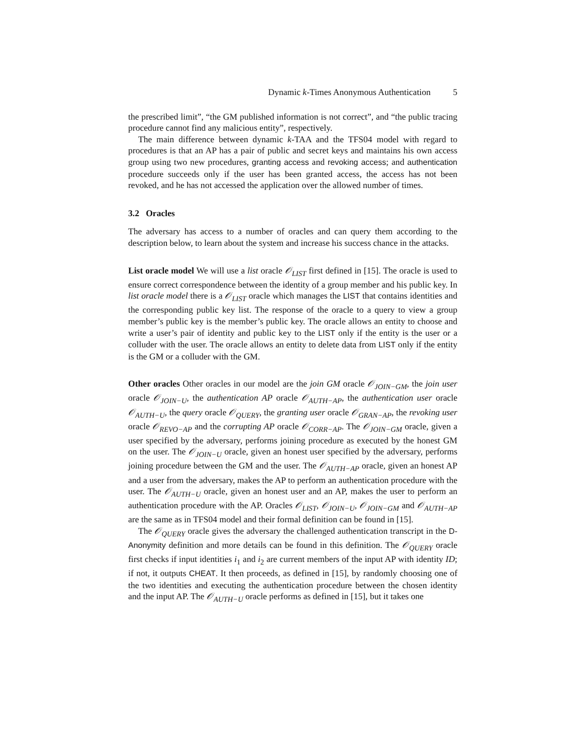Dynamic k-Times Anonymous Authentication 5
the prescribed limit”, “the GM published information is not correct”, and “the public tracing procedure cannot find any malicious entity”, respectively.
The main difference between dynamic k-TAA and the TFS04 model with regard to procedures is that an AP has a pair of public and secret keys and maintains his own access group using two new procedures, granting access and revoking access; and authentication procedure succeeds only if the user has been granted access, the access has not been revoked, and he has not accessed the application over the allowed number of times.
3.2 Oracles
The adversary has access to a number of oracles and can query them according to the description below, to learn about the system and increase his success chance in the attacks.
List oracle model We will use a list oracle 𝒪<sub>LIST</sub> first defined in [15]. The oracle is used to ensure correct correspondence between the identity of a group member and his public key. In list oracle model there is a 𝒪<sub>LIST</sub> oracle which manages the LIST that contains identities and the corresponding public key list. The response of the oracle to a query to view a group member’s public key is the member’s public key. The oracle allows an entity to choose and write a user’s pair of identity and public key to the LIST only if the entity is the user or a colluder with the user. The oracle allows an entity to delete data from LIST only if the entity is the GM or a colluder with the GM.
Other oracles Other oracles in our model are the join GM oracle 𝒪<sub>JOIN−GM</sub>, the join user oracle 𝒪<sub>JOIN−U</sub>, the authentication AP oracle 𝒪<sub>AUTH−AP</sub>, the authentication user oracle 𝒪<sub>AUTH−U</sub>, the query oracle 𝒪<sub>QUERY</sub>, the granting user oracle 𝒪<sub>GRAN−AP</sub>, the revoking user oracle 𝒪<sub>REVO−AP</sub> and the corrupting AP oracle 𝒪<sub>CORR−AP</sub>. The 𝒪<sub>JOIN−GM</sub> oracle, given a user specified by the adversary, performs joining procedure as executed by the honest GM on the user. The 𝒪<sub>JOIN−U</sub> oracle, given an honest user specified by the adversary, performs joining procedure between the GM and the user. The 𝒪<sub>AUTH−AP</sub> oracle, given an honest AP and a user from the adversary, makes the AP to perform an authentication procedure with the user. The 𝒪<sub>AUTH−U</sub> oracle, given an honest user and an AP, makes the user to perform an authentication procedure with the AP. Oracles 𝒪<sub>LIST</sub>, 𝒪<sub>JOIN−U</sub>, 𝒪<sub>JOIN−GM</sub> and 𝒪<sub>AUTH−AP</sub> are the same as in TFS04 model and their formal definition can be found in [15].
The 𝒪<sub>QUERY</sub> oracle gives the adversary the challenged authentication transcript in the D-Anonymity definition and more details can be found in this definition. The 𝒪<sub>QUERY</sub> oracle first checks if input identities i<sub>1</sub> and i<sub>2</sub> are current members of the input AP with identity ID; if not, it outputs CHEAT. It then proceeds, as defined in [15], by randomly choosing one of the two identities and executing the authentication procedure between the chosen identity and the input AP. The 𝒪<sub>AUTH−U</sub> oracle performs as defined in [15], but it takes one